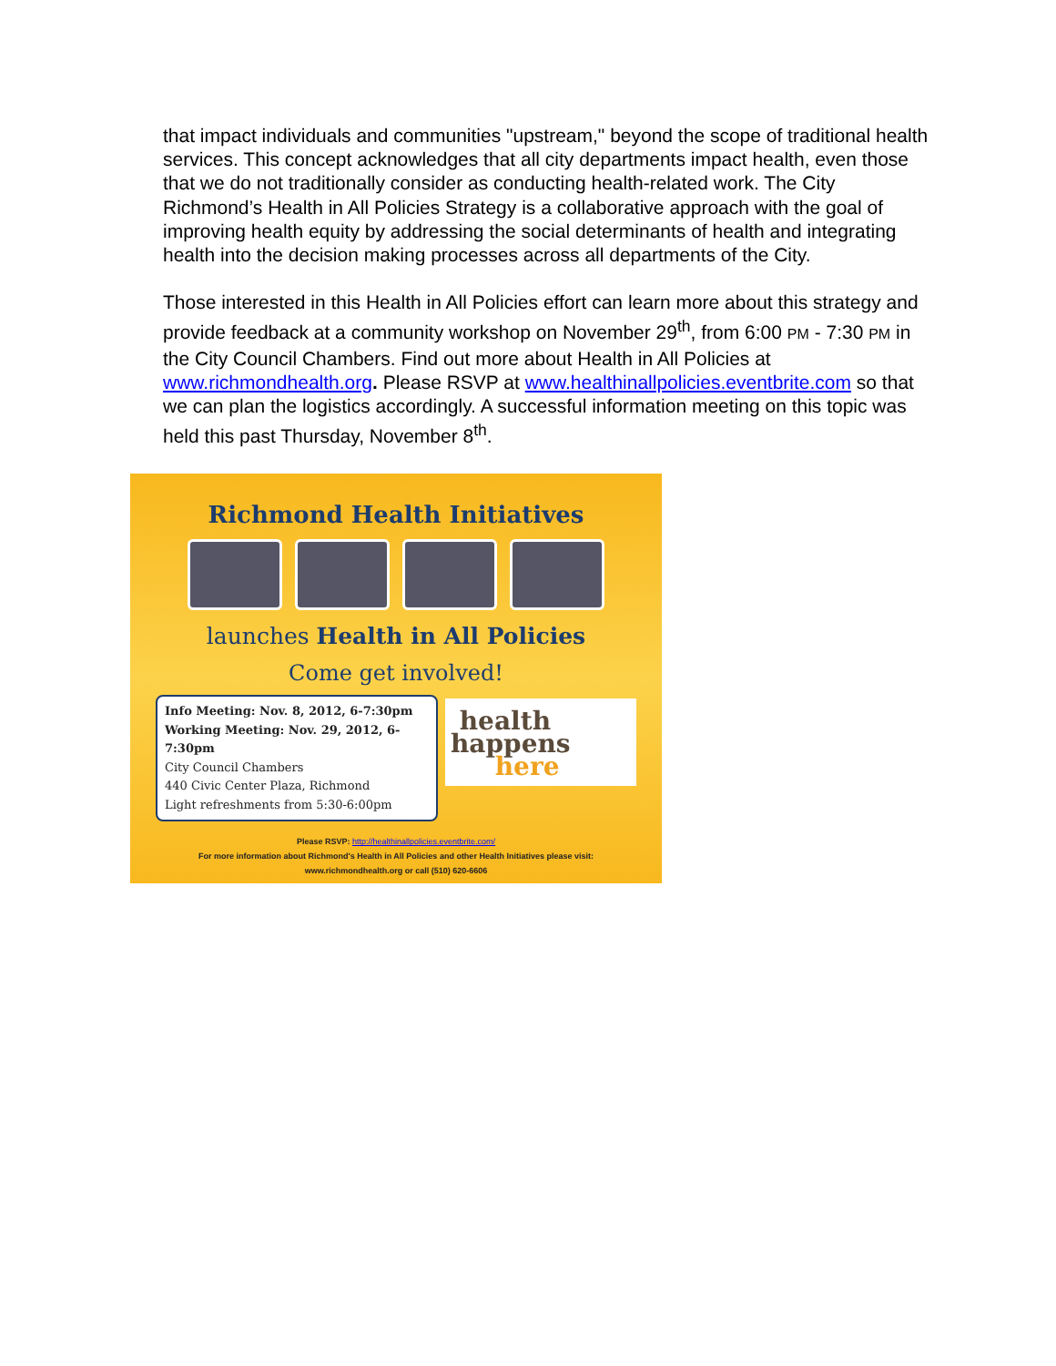that impact individuals and communities "upstream," beyond the scope of traditional health services. This concept acknowledges that all city departments impact health, even those that we do not traditionally consider as conducting health-related work. The City Richmond’s Health in All Policies Strategy is a collaborative approach with the goal of improving health equity by addressing the social determinants of health and integrating health into the decision making processes across all departments of the City.
Those interested in this Health in All Policies effort can learn more about this strategy and provide feedback at a community workshop on November 29<sup>th</sup>, from 6:00 PM - 7:30 PM in the City Council Chambers. Find out more about Health in All Policies at www.richmondhealth.org. Please RSVP at www.healthinallpolicies.eventbrite.com so that we can plan the logistics accordingly. A successful information meeting on this topic was held this past Thursday, November 8<sup>th</sup>.
Richmond Health Initiatives
launches Health in All Policies
Come get involved!
Info Meeting: Nov. 8, 2012, 6-7:30pm
Working Meeting: Nov. 29, 2012, 6-7:30pm
City Council Chambers
440 Civic Center Plaza, Richmond
Light refreshments from 5:30-6:00pm
health
happens
here
Please RSVP: http://healthinallpolicies.eventbrite.com/
For more information about Richmond's Health in All Policies and other Health Initiatives please visit:
www.richmondhealth.org or call (510) 620-6606